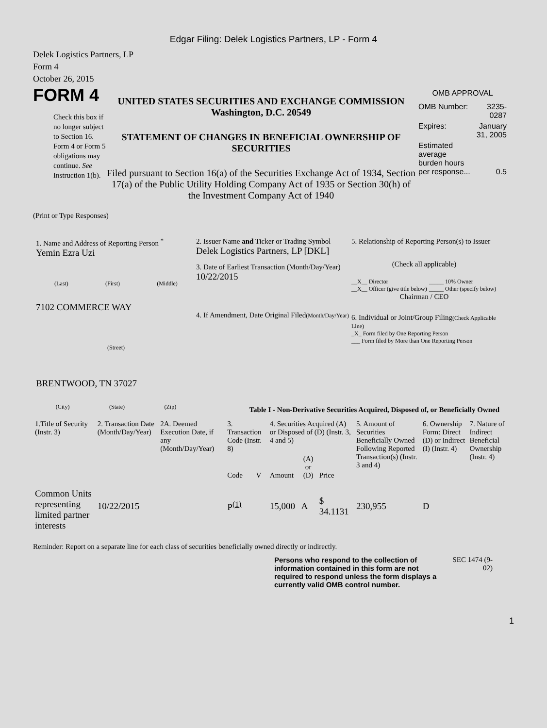Edgar Filing: Delek Logistics Partners, LP - Form 4
Delek Logistics Partners, LP
Form 4
October 26, 2015
FORM 4
Check this box if no longer subject to Section 16. Form 4 or Form 5 obligations may continue. See Instruction 1(b).
UNITED STATES SECURITIES AND EXCHANGE COMMISSION
Washington, D.C. 20549
STATEMENT OF CHANGES IN BENEFICIAL OWNERSHIP OF SECURITIES
Filed pursuant to Section 16(a) of the Securities Exchange Act of 1934, Section 17(a) of the Public Utility Holding Company Act of 1935 or Section 30(h) of the Investment Company Act of 1940
OMB APPROVAL
| OMB Number: | 3235-0287 |
| Expires: | January 31, 2005 |
| Estimated average burden hours per response... | 0.5 |
(Print or Type Responses)
1. Name and Address of Reporting Person <sup>*</sup>
Yemin Ezra Uzi
(Last) (First) (Middle)
7102 COMMERCE WAY
(Street)
BRENTWOOD, TN 37027
(City) (State) (Zip)
2. Issuer Name and Ticker or Trading Symbol
Delek Logistics Partners, LP [DKL]
3. Date of Earliest Transaction (Month/Day/Year)
10/22/2015
4. If Amendment, Date Original Filed(Month/Day/Year)
5. Relationship of Reporting Person(s) to Issuer
(Check all applicable)
__X__ Director
__X__ Officer (give title below)
_____ 10% Owner
_____ Other (specify below)
Chairman / CEO
6. Individual or Joint/Group Filing(Check Applicable Line)
_X_ Form filed by One Reporting Person
___ Form filed by More than One Reporting Person
Table I - Non-Derivative Securities Acquired, Disposed of, or Beneficially Owned
| 1.Title of Security (Instr. 3) | 2. Transaction Date (Month/Day/Year) | 2A. Deemed Execution Date, if any (Month/Day/Year) | 3. Transaction Code (Instr. 8) | | 4. Securities Acquired (A) or Disposed of (D) (Instr. 3, 4 and 5) | | | 5. Amount of Securities Beneficially Owned Following Reported Transaction(s) (Instr. 3 and 4) | 6. Ownership Form: Direct (D) or Indirect (I) (Instr. 4) | 7. Nature of Indirect Beneficial Ownership (Instr. 4) |
| --- | --- | --- | --- | --- | --- | --- | --- | --- | --- | --- |
| | | | Code | V | Amount | (A) or (D) | Price | | | |
| Common Units representing limited partner interests | 10/22/2015 | | P<sup>(1)</sup> | | 15,000 | A | $ 34.1131 | 230,955 | D | |
Reminder: Report on a separate line for each class of securities beneficially owned directly or indirectly.
Persons who respond to the collection of information contained in this form are not required to respond unless the form displays a currently valid OMB control number.
SEC 1474 (9-02)
1